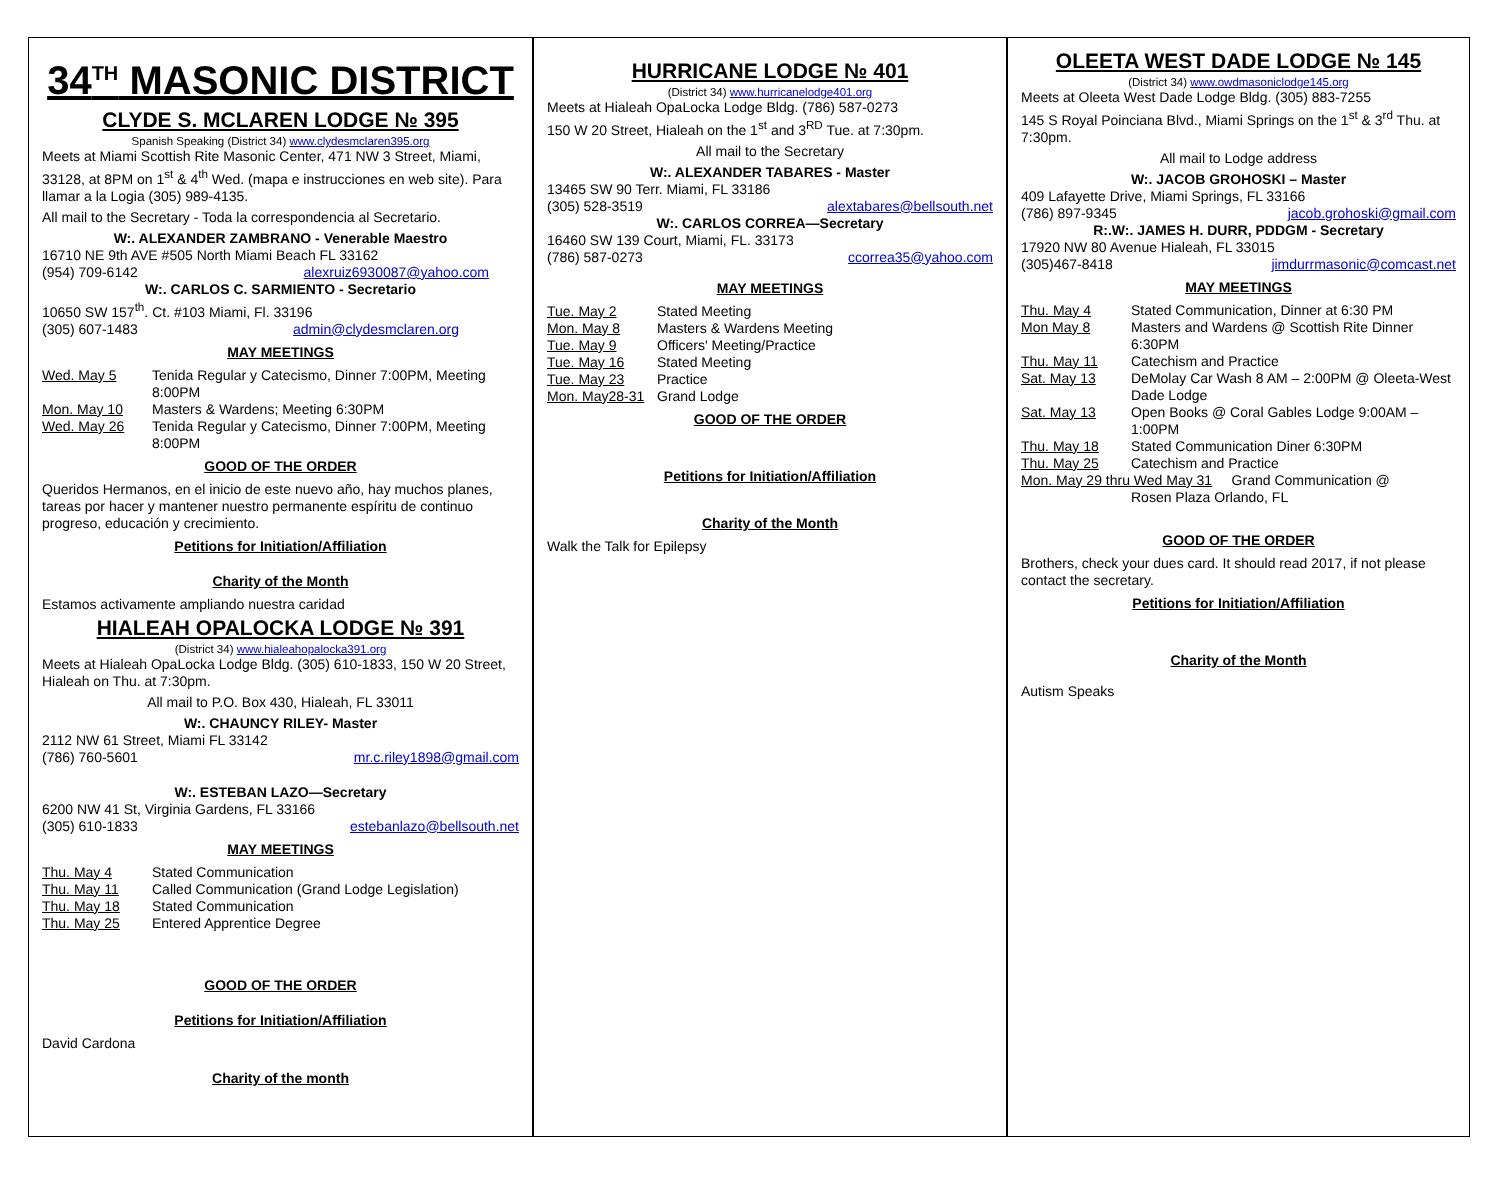34<sup>TH</sup> MASONIC DISTRICT
CLYDE S. MCLAREN LODGE № 395
Spanish Speaking (District 34) www.clydesmclaren395.org
Meets at Miami Scottish Rite Masonic Center, 471 NW 3 Street, Miami, 33128, at 8PM on 1<sup>st</sup> & 4<sup>th</sup> Wed. (mapa e instrucciones en web site). Para llamar a la Logia (305) 989-4135.
All mail to the Secretary - Toda la correspondencia al Secretario.
W:. ALEXANDER ZAMBRANO - Venerable Maestro
16710 NE 9th AVE #505 North Miami Beach FL 33162
(954) 709-6142 alexruiz6930087@yahoo.com
W:. CARLOS C. SARMIENTO - Secretario
10650 SW 157<sup>th</sup>. Ct. #103 Miami, Fl. 33196
(305) 607-1483 admin@clydesmclaren.org
MAY MEETINGS
Wed. May 5 Tenida Regular y Catecismo, Dinner 7:00PM, Meeting 8:00PM
Mon. May 10 Masters & Wardens; Meeting 6:30PM
Wed. May 26 Tenida Regular y Catecismo, Dinner 7:00PM, Meeting 8:00PM
GOOD OF THE ORDER
Queridos Hermanos, en el inicio de este nuevo año, hay muchos planes, tareas por hacer y mantener nuestro permanente espíritu de continuo progreso, educación y crecimiento.
Petitions for Initiation/Affiliation
Charity of the Month
Estamos activamente ampliando nuestra caridad
HIALEAH OPALOCKA LODGE № 391
(District 34) www.hialeahopalocka391.org
Meets at Hialeah OpaLocka Lodge Bldg. (305) 610-1833, 150 W 20 Street, Hialeah on Thu. at 7:30pm.
All mail to P.O. Box 430, Hialeah, FL 33011
W:. CHAUNCY RILEY- Master
2112 NW 61 Street, Miami FL 33142
(786) 760-5601 mr.c.riley1898@gmail.com
W:. ESTEBAN LAZO—Secretary
6200 NW 41 St, Virginia Gardens, FL 33166
(305) 610-1833 estebanlazo@bellsouth.net
MAY MEETINGS
Thu. May 4 Stated Communication
Thu. May 11 Called Communication (Grand Lodge Legislation)
Thu. May 18 Stated Communication
Thu. May 25 Entered Apprentice Degree
GOOD OF THE ORDER
Petitions for Initiation/Affiliation
David Cardona
Charity of the month
HURRICANE LODGE № 401
(District 34) www.hurricanelodge401.org
Meets at Hialeah OpaLocka Lodge Bldg. (786) 587-0273
150 W 20 Street, Hialeah on the 1<sup>st</sup> and 3<sup>RD</sup> Tue. at 7:30pm.
All mail to the Secretary
W:. ALEXANDER TABARES - Master
13465 SW 90 Terr. Miami, FL 33186
(305) 528-3519 alextabares@bellsouth.net
W:. CARLOS CORREA—Secretary
16460 SW 139 Court, Miami, FL. 33173
(786) 587-0273 ccorrea35@yahoo.com
MAY MEETINGS
Tue. May 2 Stated Meeting
Mon. May 8 Masters & Wardens Meeting
Tue. May 9 Officers' Meeting/Practice
Tue. May 16 Stated Meeting
Tue. May 23 Practice
Mon. May28-31 Grand Lodge
GOOD OF THE ORDER
Petitions for Initiation/Affiliation
Charity of the Month
Walk the Talk for Epilepsy
OLEETA WEST DADE LODGE № 145
(District 34) www.owdmasoniclodge145.org
Meets at Oleeta West Dade Lodge Bldg. (305) 883-7255
145 S Royal Poinciana Blvd., Miami Springs on the 1<sup>st</sup> & 3<sup>rd</sup> Thu. at 7:30pm.
All mail to Lodge address
W:. JACOB GROHOSKI – Master
409 Lafayette Drive, Miami Springs, FL 33166
(786) 897-9345 jacob.grohoski@gmail.com
R:.W:. JAMES H. DURR, PDDGM - Secretary
17920 NW 80 Avenue Hialeah, FL 33015
(305)467-8418 jimdurrmasonic@comcast.net
MAY MEETINGS
Thu. May 4 Stated Communication, Dinner at 6:30 PM
Mon May 8 Masters and Wardens @ Scottish Rite Dinner 6:30PM
Thu. May 11 Catechism and Practice
Sat. May 13 DeMolay Car Wash 8 AM – 2:00PM @ Oleeta-West Dade Lodge
Sat. May 13 Open Books @ Coral Gables Lodge 9:00AM – 1:00PM
Thu. May 18 Stated Communication Diner 6:30PM
Thu. May 25 Catechism and Practice
Mon. May 29 thru Wed May 31 Grand Communication @
Rosen Plaza Orlando, FL
GOOD OF THE ORDER
Brothers, check your dues card. It should read 2017, if not please contact the secretary.
Petitions for Initiation/Affiliation
Charity of the Month
Autism Speaks